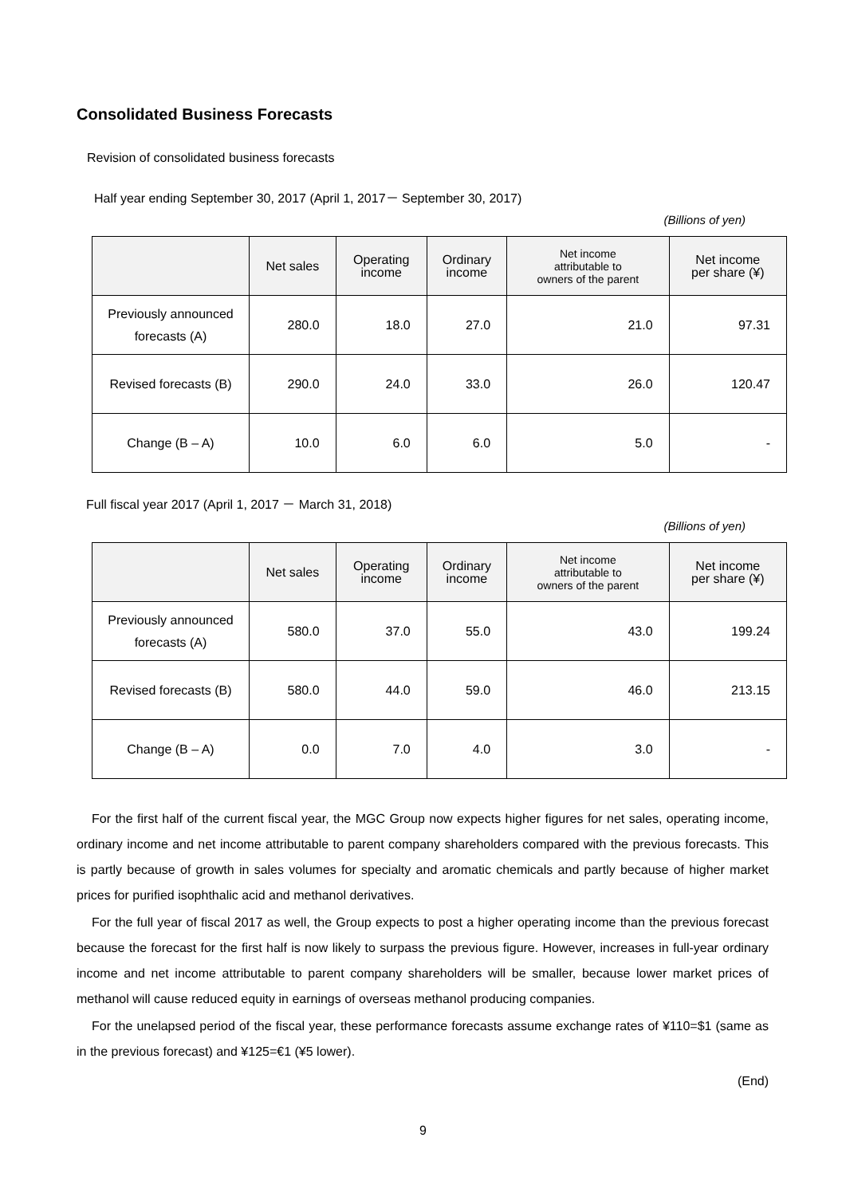Consolidated Business Forecasts
Revision of consolidated business forecasts
Half year ending September 30, 2017 (April 1, 2017－ September 30, 2017)
(Billions of yen)
| | Net sales | Operating income | Ordinary income | Net income attributable to owners of the parent | Net income per share (¥) |
| --- | --- | --- | --- | --- | --- |
| Previously announced forecasts (A) | 280.0 | 18.0 | 27.0 | 21.0 | 97.31 |
| Revised forecasts (B) | 290.0 | 24.0 | 33.0 | 26.0 | 120.47 |
| Change (B – A) | 10.0 | 6.0 | 6.0 | 5.0 | - |
Full fiscal year 2017 (April 1, 2017 － March 31, 2018)
(Billions of yen)
| | Net sales | Operating income | Ordinary income | Net income attributable to owners of the parent | Net income per share (¥) |
| --- | --- | --- | --- | --- | --- |
| Previously announced forecasts (A) | 580.0 | 37.0 | 55.0 | 43.0 | 199.24 |
| Revised forecasts (B) | 580.0 | 44.0 | 59.0 | 46.0 | 213.15 |
| Change (B – A) | 0.0 | 7.0 | 4.0 | 3.0 | - |
For the first half of the current fiscal year, the MGC Group now expects higher figures for net sales, operating income, ordinary income and net income attributable to parent company shareholders compared with the previous forecasts. This is partly because of growth in sales volumes for specialty and aromatic chemicals and partly because of higher market prices for purified isophthalic acid and methanol derivatives.
For the full year of fiscal 2017 as well, the Group expects to post a higher operating income than the previous forecast because the forecast for the first half is now likely to surpass the previous figure. However, increases in full-year ordinary income and net income attributable to parent company shareholders will be smaller, because lower market prices of methanol will cause reduced equity in earnings of overseas methanol producing companies.
For the unelapsed period of the fiscal year, these performance forecasts assume exchange rates of ¥110=$1 (same as in the previous forecast) and ¥125=€1 (¥5 lower).
(End)
9